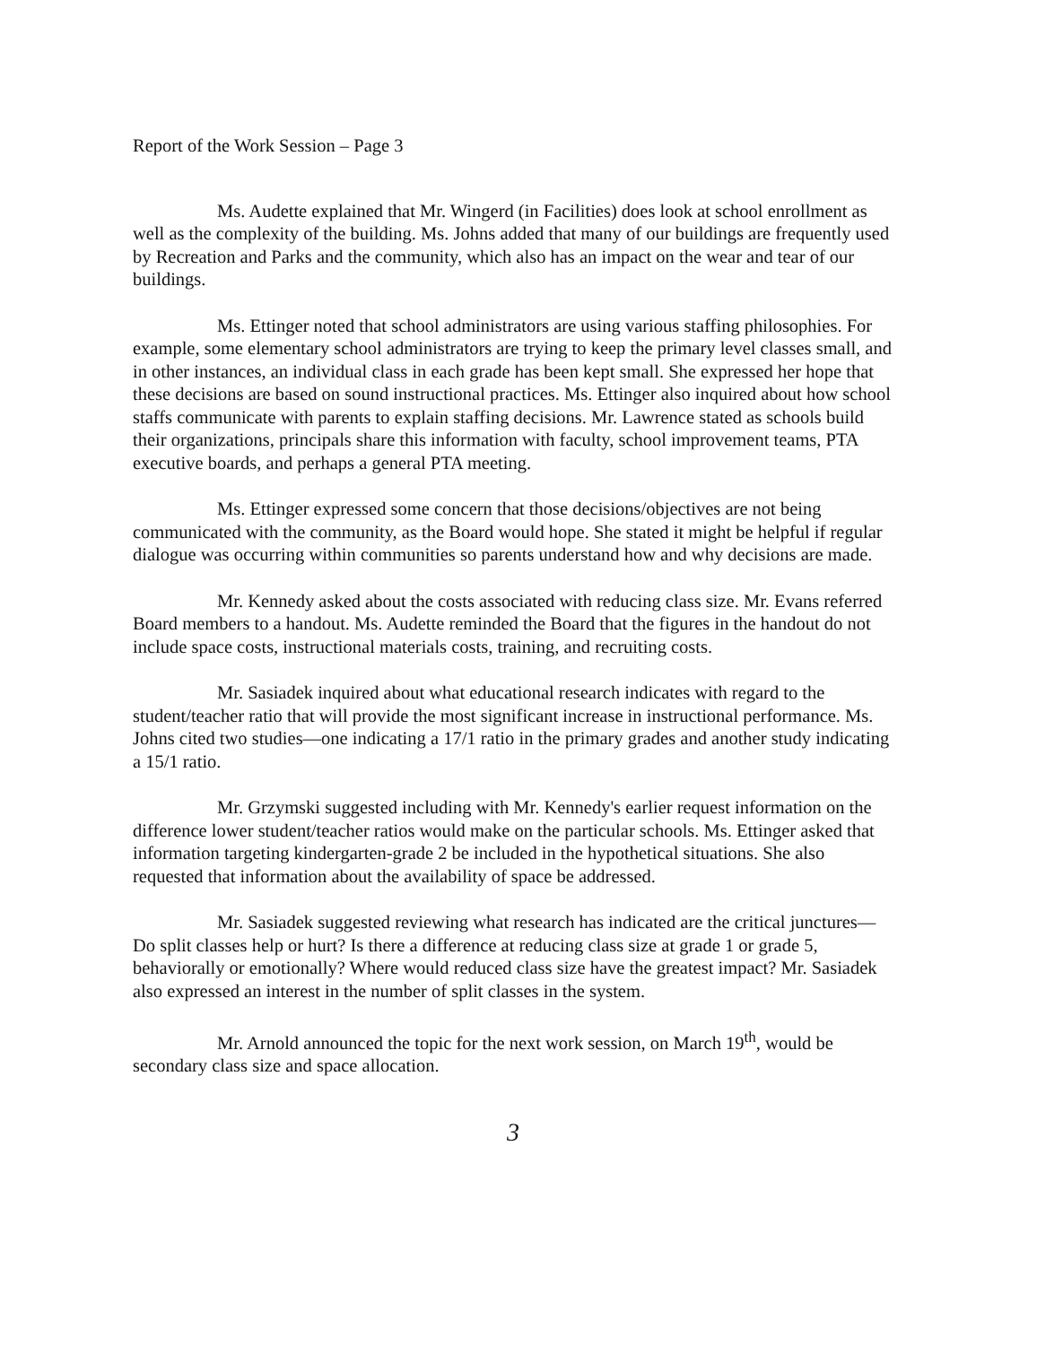Report of the Work Session – Page 3
Ms. Audette explained that Mr. Wingerd (in Facilities) does look at school enrollment as well as the complexity of the building. Ms. Johns added that many of our buildings are frequently used by Recreation and Parks and the community, which also has an impact on the wear and tear of our buildings.
Ms. Ettinger noted that school administrators are using various staffing philosophies. For example, some elementary school administrators are trying to keep the primary level classes small, and in other instances, an individual class in each grade has been kept small. She expressed her hope that these decisions are based on sound instructional practices. Ms. Ettinger also inquired about how school staffs communicate with parents to explain staffing decisions. Mr. Lawrence stated as schools build their organizations, principals share this information with faculty, school improvement teams, PTA executive boards, and perhaps a general PTA meeting.
Ms. Ettinger expressed some concern that those decisions/objectives are not being communicated with the community, as the Board would hope. She stated it might be helpful if regular dialogue was occurring within communities so parents understand how and why decisions are made.
Mr. Kennedy asked about the costs associated with reducing class size. Mr. Evans referred Board members to a handout. Ms. Audette reminded the Board that the figures in the handout do not include space costs, instructional materials costs, training, and recruiting costs.
Mr. Sasiadek inquired about what educational research indicates with regard to the student/teacher ratio that will provide the most significant increase in instructional performance. Ms. Johns cited two studies—one indicating a 17/1 ratio in the primary grades and another study indicating a 15/1 ratio.
Mr. Grzymski suggested including with Mr. Kennedy's earlier request information on the difference lower student/teacher ratios would make on the particular schools. Ms. Ettinger asked that information targeting kindergarten-grade 2 be included in the hypothetical situations. She also requested that information about the availability of space be addressed.
Mr. Sasiadek suggested reviewing what research has indicated are the critical junctures—Do split classes help or hurt? Is there a difference at reducing class size at grade 1 or grade 5, behaviorally or emotionally? Where would reduced class size have the greatest impact? Mr. Sasiadek also expressed an interest in the number of split classes in the system.
Mr. Arnold announced the topic for the next work session, on March 19<sup>th</sup>, would be secondary class size and space allocation.
3